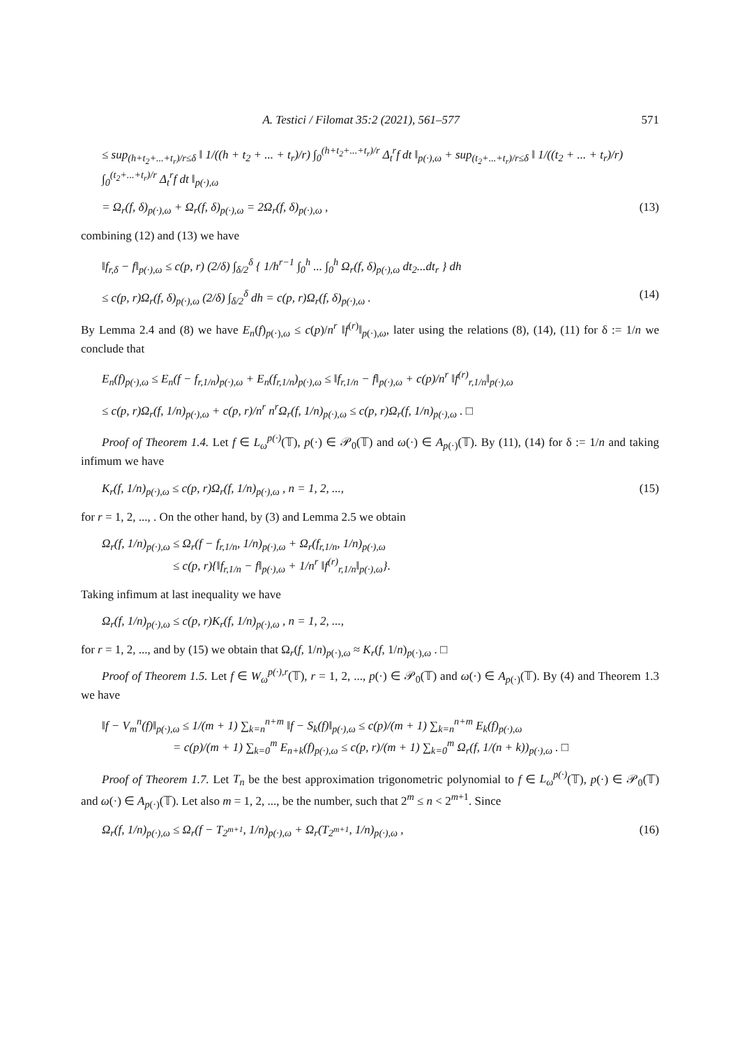A. Testici / Filomat 35:2 (2021), 561–577 571
≤ sup<sub>(h+t<sub>2</sub>+...+t<sub>r</sub>)/r≤δ</sub> ‖ 1/((h + t<sub>2</sub> + ... + t<sub>r</sub>)/r) ∫<sub>0</sub><sup>(h+t<sub>2</sub>+...+t<sub>r</sub>)/r</sup> Δ<sub>t</sub><sup>r</sup>f dt ‖<sub>p(·),ω</sub> + sup<sub>(t<sub>2</sub>+...+t<sub>r</sub>)/r≤δ</sub> ‖ 1/((t<sub>2</sub> + ... + t<sub>r</sub>)/r) ∫<sub>0</sub><sup>(t<sub>2</sub>+...+t<sub>r</sub>)/r</sup> Δ<sub>t</sub><sup>r</sup>f dt ‖<sub>p(·),ω</sub>
= Ω<sub>r</sub>(f, δ)<sub>p(·),ω</sub> + Ω<sub>r</sub>(f, δ)<sub>p(·),ω</sub> = 2Ω<sub>r</sub>(f, δ)<sub>p(·),ω</sub> , (13)
combining (12) and (13) we have
‖f<sub>r,δ</sub> − f‖<sub>p(·),ω</sub> ≤ c(p, r) (2/δ) ∫<sub>δ/2</sub><sup>δ</sup> { 1/h<sup>r−1</sup> ∫<sub>0</sub><sup>h</sup> ... ∫<sub>0</sub><sup>h</sup> Ω<sub>r</sub>(f, δ)<sub>p(·),ω</sub> dt<sub>2</sub>...dt<sub>r</sub> } dh
≤ c(p, r)Ω<sub>r</sub>(f, δ)<sub>p(·),ω</sub> (2/δ) ∫<sub>δ/2</sub><sup>δ</sup> dh = c(p, r)Ω<sub>r</sub>(f, δ)<sub>p(·),ω</sub> . (14)
By Lemma 2.4 and (8) we have E<sub>n</sub>(f)<sub>p(·),ω</sub> ≤ c(p)/n<sup>r</sup> ‖f<sup>(r)</sup>‖<sub>p(·),ω</sub>, later using the relations (8), (14), (11) for δ := 1/n we conclude that
E<sub>n</sub>(f)<sub>p(·),ω</sub> ≤ E<sub>n</sub>(f − f<sub>r,1/n</sub>)<sub>p(·),ω</sub> + E<sub>n</sub>(f<sub>r,1/n</sub>)<sub>p(·),ω</sub> ≤ ‖f<sub>r,1/n</sub> − f‖<sub>p(·),ω</sub> + c(p)/n<sup>r</sup> ‖f<sup>(r)</sup><sub>r,1/n</sub>‖<sub>p(·),ω</sub>
≤ c(p, r)Ω<sub>r</sub>(f, 1/n)<sub>p(·),ω</sub> + c(p, r)/n<sup>r</sup> n<sup>r</sup>Ω<sub>r</sub>(f, 1/n)<sub>p(·),ω</sub> ≤ c(p, r)Ω<sub>r</sub>(f, 1/n)<sub>p(·),ω</sub> . □
Proof of Theorem 1.4. Let f ∈ L<sub>ω</sub><sup>p(·)</sup>(𝕋), p(·) ∈ 𝒫<sub>0</sub>(𝕋) and ω(·) ∈ A<sub>p(·)</sub>(𝕋). By (11), (14) for δ := 1/n and taking infimum we have
K<sub>r</sub>(f, 1/n)<sub>p(·),ω</sub> ≤ c(p, r)Ω<sub>r</sub>(f, 1/n)<sub>p(·),ω</sub> , n = 1, 2, ..., (15)
for r = 1, 2, ..., . On the other hand, by (3) and Lemma 2.5 we obtain
Ω<sub>r</sub>(f, 1/n)<sub>p(·),ω</sub> ≤ Ω<sub>r</sub>(f − f<sub>r,1/n</sub>, 1/n)<sub>p(·),ω</sub> + Ω<sub>r</sub>(f<sub>r,1/n</sub>, 1/n)<sub>p(·),ω</sub>
≤ c(p, r){‖f<sub>r,1/n</sub> − f‖<sub>p(·),ω</sub> + 1/n<sup>r</sup> ‖f<sup>(r)</sup><sub>r,1/n</sub>‖<sub>p(·),ω</sub>}.
Taking infimum at last inequality we have
Ω<sub>r</sub>(f, 1/n)<sub>p(·),ω</sub> ≤ c(p, r)K<sub>r</sub>(f, 1/n)<sub>p(·),ω</sub> , n = 1, 2, ...,
for r = 1, 2, ..., and by (15) we obtain that Ω<sub>r</sub>(f, 1/n)<sub>p(·),ω</sub> ≈ K<sub>r</sub>(f, 1/n)<sub>p(·),ω</sub> . □
Proof of Theorem 1.5. Let f ∈ W<sub>ω</sub><sup>p(·),r</sup>(𝕋), r = 1, 2, ..., p(·) ∈ 𝒫<sub>0</sub>(𝕋) and ω(·) ∈ A<sub>p(·)</sub>(𝕋). By (4) and Theorem 1.3 we have
‖f − V<sub>m</sub><sup>n</sup>(f)‖<sub>p(·),ω</sub> ≤ 1/(m + 1) ∑<sub>k=n</sub><sup>n+m</sup> ‖f − S<sub>k</sub>(f)‖<sub>p(·),ω</sub> ≤ c(p)/(m + 1) ∑<sub>k=n</sub><sup>n+m</sup> E<sub>k</sub>(f)<sub>p(·),ω</sub>
= c(p)/(m + 1) ∑<sub>k=0</sub><sup>m</sup> E<sub>n+k</sub>(f)<sub>p(·),ω</sub> ≤ c(p, r)/(m + 1) ∑<sub>k=0</sub><sup>m</sup> Ω<sub>r</sub>(f, 1/(n + k))<sub>p(·),ω</sub> . □
Proof of Theorem 1.7. Let T<sub>n</sub> be the best approximation trigonometric polynomial to f ∈ L<sub>ω</sub><sup>p(·)</sup>(𝕋), p(·) ∈ 𝒫<sub>0</sub>(𝕋) and ω(·) ∈ A<sub>p(·)</sub>(𝕋). Let also m = 1, 2, ..., be the number, such that 2<sup>m</sup> ≤ n < 2<sup>m+1</sup>. Since
Ω<sub>r</sub>(f, 1/n)<sub>p(·),ω</sub> ≤ Ω<sub>r</sub>(f − T<sub>2<sup>m+1</sup></sub>, 1/n)<sub>p(·),ω</sub> + Ω<sub>r</sub>(T<sub>2<sup>m+1</sup></sub>, 1/n)<sub>p(·),ω</sub> , (16)